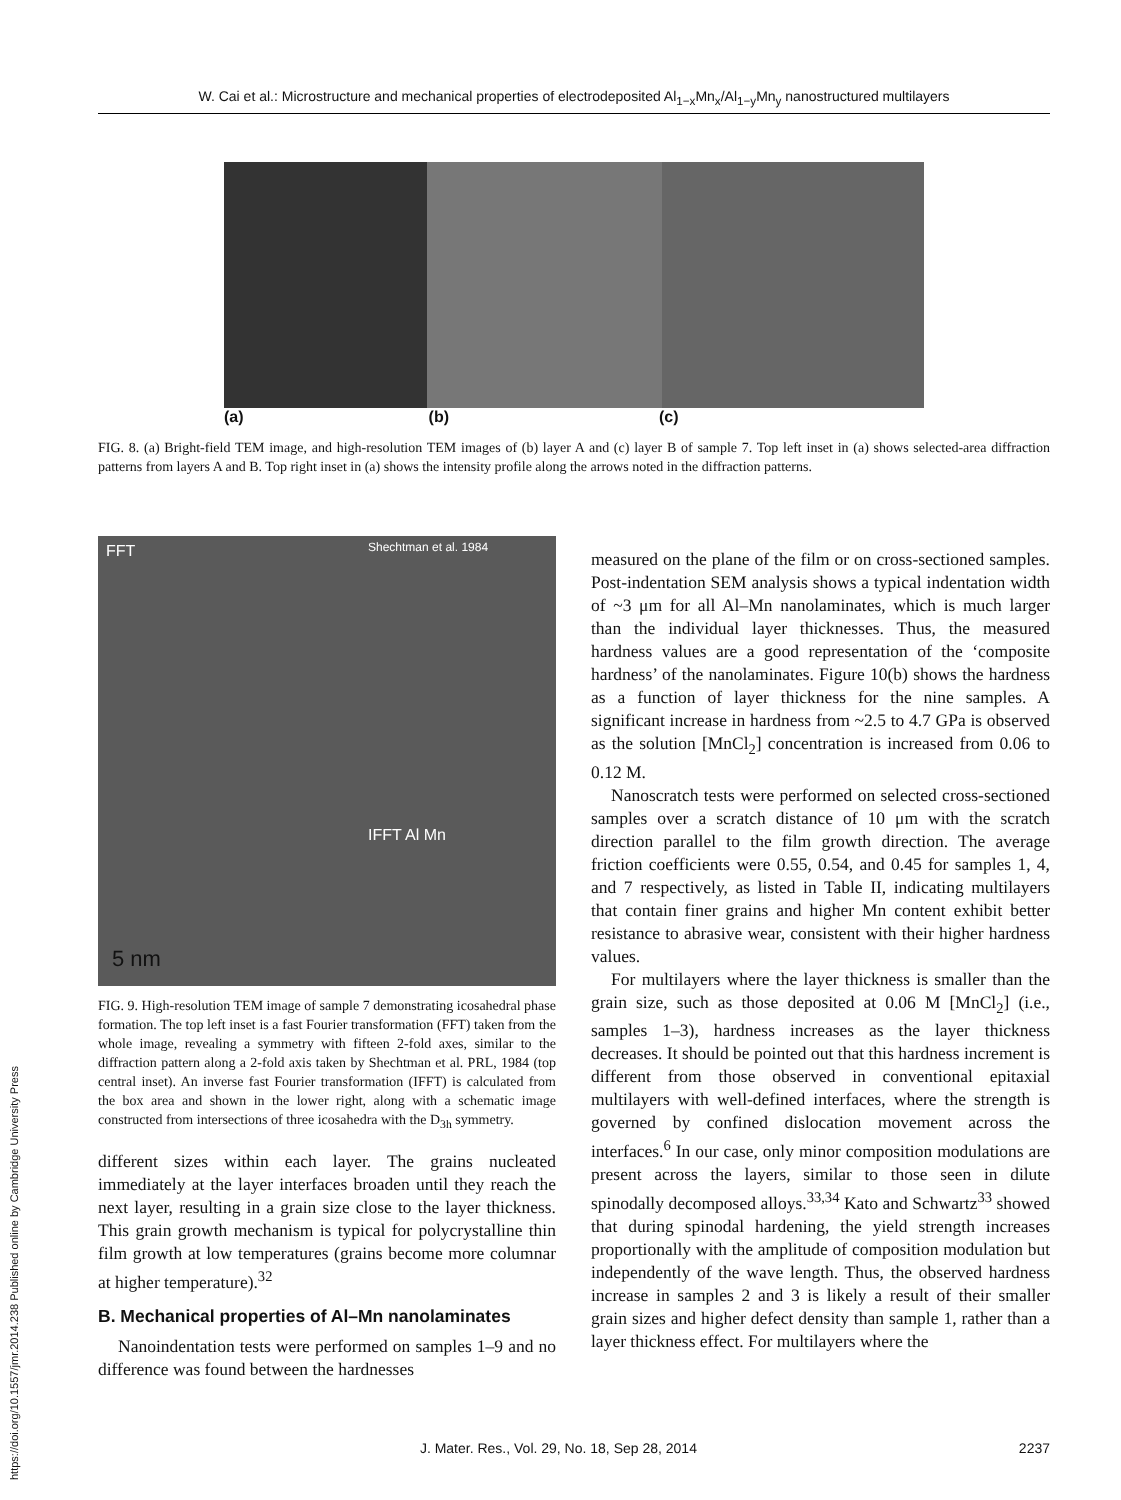W. Cai et al.: Microstructure and mechanical properties of electrodeposited Al<sub>1−x</sub>Mn<sub>x</sub>/Al<sub>1−y</sub>Mn<sub>y</sub> nanostructured multilayers
(a) (b) (c)
FIG. 8. (a) Bright-field TEM image, and high-resolution TEM images of (b) layer A and (c) layer B of sample 7. Top left inset in (a) shows selected-area diffraction patterns from layers A and B. Top right inset in (a) shows the intensity profile along the arrows noted in the diffraction patterns.
FFT Shechtman et al. 1984
IFFT Al Mn
5 nm
FIG. 9. High-resolution TEM image of sample 7 demonstrating icosahedral phase formation. The top left inset is a fast Fourier transformation (FFT) taken from the whole image, revealing a symmetry with fifteen 2-fold axes, similar to the diffraction pattern along a 2-fold axis taken by Shechtman et al. PRL, 1984 (top central inset). An inverse fast Fourier transformation (IFFT) is calculated from the box area and shown in the lower right, along with a schematic image constructed from intersections of three icosahedra with the D<sub>3h</sub> symmetry.
different sizes within each layer. The grains nucleated immediately at the layer interfaces broaden until they reach the next layer, resulting in a grain size close to the layer thickness. This grain growth mechanism is typical for polycrystalline thin film growth at low temperatures (grains become more columnar at higher temperature).<sup>32</sup>
B. Mechanical properties of Al–Mn nanolaminates
Nanoindentation tests were performed on samples 1–9 and no difference was found between the hardnesses
measured on the plane of the film or on cross-sectioned samples. Post-indentation SEM analysis shows a typical indentation width of ~3 μm for all Al–Mn nanolaminates, which is much larger than the individual layer thicknesses. Thus, the measured hardness values are a good representation of the ‘composite hardness’ of the nanolaminates. Figure 10(b) shows the hardness as a function of layer thickness for the nine samples. A significant increase in hardness from ~2.5 to 4.7 GPa is observed as the solution [MnCl<sub>2</sub>] concentration is increased from 0.06 to 0.12 M.
Nanoscratch tests were performed on selected cross-sectioned samples over a scratch distance of 10 μm with the scratch direction parallel to the film growth direction. The average friction coefficients were 0.55, 0.54, and 0.45 for samples 1, 4, and 7 respectively, as listed in Table II, indicating multilayers that contain finer grains and higher Mn content exhibit better resistance to abrasive wear, consistent with their higher hardness values.
For multilayers where the layer thickness is smaller than the grain size, such as those deposited at 0.06 M [MnCl<sub>2</sub>] (i.e., samples 1–3), hardness increases as the layer thickness decreases. It should be pointed out that this hardness increment is different from those observed in conventional epitaxial multilayers with well-defined interfaces, where the strength is governed by confined dislocation movement across the interfaces.<sup>6</sup> In our case, only minor composition modulations are present across the layers, similar to those seen in dilute spinodally decomposed alloys.<sup>33,34</sup> Kato and Schwartz<sup>33</sup> showed that during spinodal hardening, the yield strength increases proportionally with the amplitude of composition modulation but independently of the wave length. Thus, the observed hardness increase in samples 2 and 3 is likely a result of their smaller grain sizes and higher defect density than sample 1, rather than a layer thickness effect. For multilayers where the
J. Mater. Res., Vol. 29, No. 18, Sep 28, 2014 2237
https://doi.org/10.1557/jmr.2014.238 Published online by Cambridge University Press